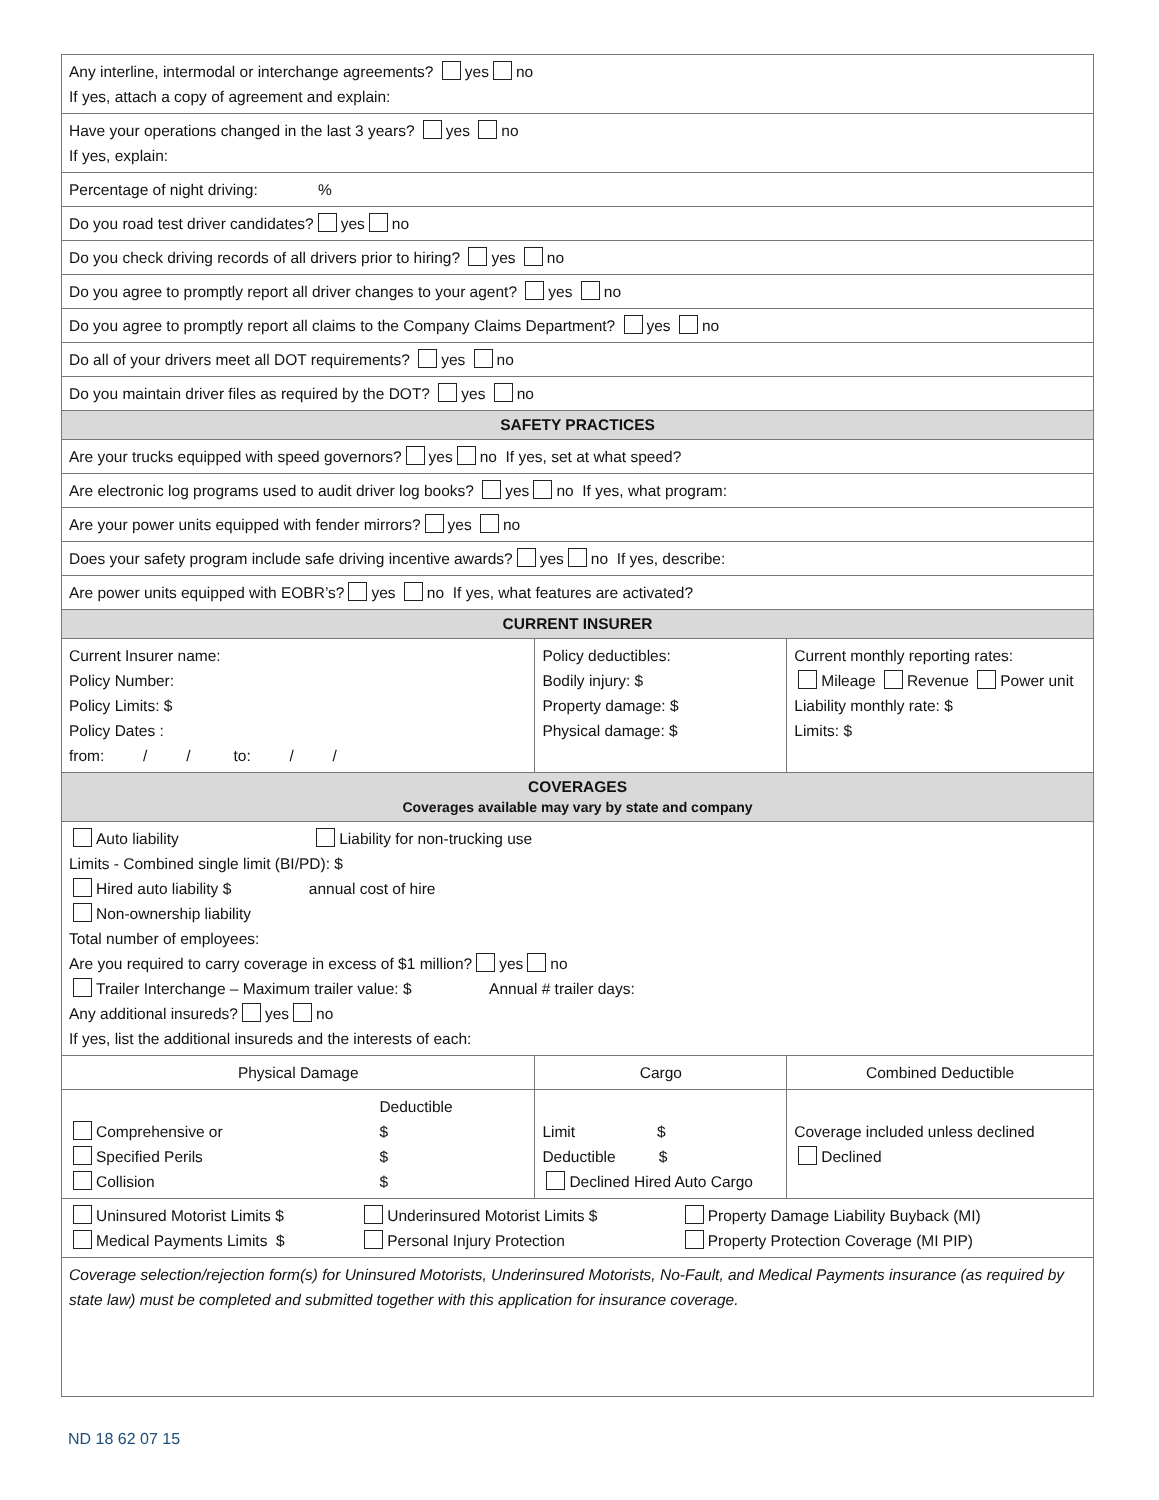| Any interline, intermodal or interchange agreements? yes no If yes, attach a copy of agreement and explain: | | |
| Have your operations changed in the last 3 years? yes no If yes, explain: | | |
| Percentage of night driving: % | | |
| Do you road test driver candidates? yes no | | |
| Do you check driving records of all drivers prior to hiring? yes no | | |
| Do you agree to promptly report all driver changes to your agent? yes no | | |
| Do you agree to promptly report all claims to the Company Claims Department? yes no | | |
| Do all of your drivers meet all DOT requirements? yes no | | |
| Do you maintain driver files as required by the DOT? yes no | | |
| SAFETY PRACTICES | | |
| Are your trucks equipped with speed governors? yes no If yes, set at what speed? | | |
| Are electronic log programs used to audit driver log books? yes no If yes, what program: | | |
| Are your power units equipped with fender mirrors? yes no | | |
| Does your safety program include safe driving incentive awards? yes no If yes, describe: | | |
| Are power units equipped with EOBR’s? yes no If yes, what features are activated? | | |
| CURRENT INSURER | | |
| Current Insurer name: Policy Number: Policy Limits: $ Policy Dates : from: / / to: / / | Policy deductibles: Bodily injury: $ Property damage: $ Physical damage: $ | Current monthly reporting rates: Mileage Revenue Power unit Liability monthly rate: $ Limits: $ |
| COVERAGES Coverages available may vary by state and company | | |
| Auto liability Liability for non-trucking use Limits - Combined single limit (BI/PD): $ Hired auto liability $ annual cost of hire Non-ownership liability Total number of employees: Are you required to carry coverage in excess of $1 million? yes no Trailer Interchange – Maximum trailer value: $ Annual # trailer days: Any additional insureds? yes no If yes, list the additional insureds and the interests of each: | | |
| Physical Damage | Cargo | Combined Deductible |
| / / Deductible / / Comprehensive or / $ / / Specified Perils / $ / / Collision / $ / | Limit $ Deductible $ Declined Hired Auto Cargo | Coverage included unless declined Declined |
| / Uninsured Motorist Limits $ / Underinsured Motorist Limits $ / Property Damage Liability Buyback (MI) / / Medical Payments Limits $ / Personal Injury Protection / Property Protection Coverage (MI PIP) / | | |
| Coverage selection/rejection form(s) for Uninsured Motorists, Underinsured Motorists, No-Fault, and Medical Payments insurance (as required by state law) must be completed and submitted together with this application for insurance coverage. | | |
ND 18 62 07 15